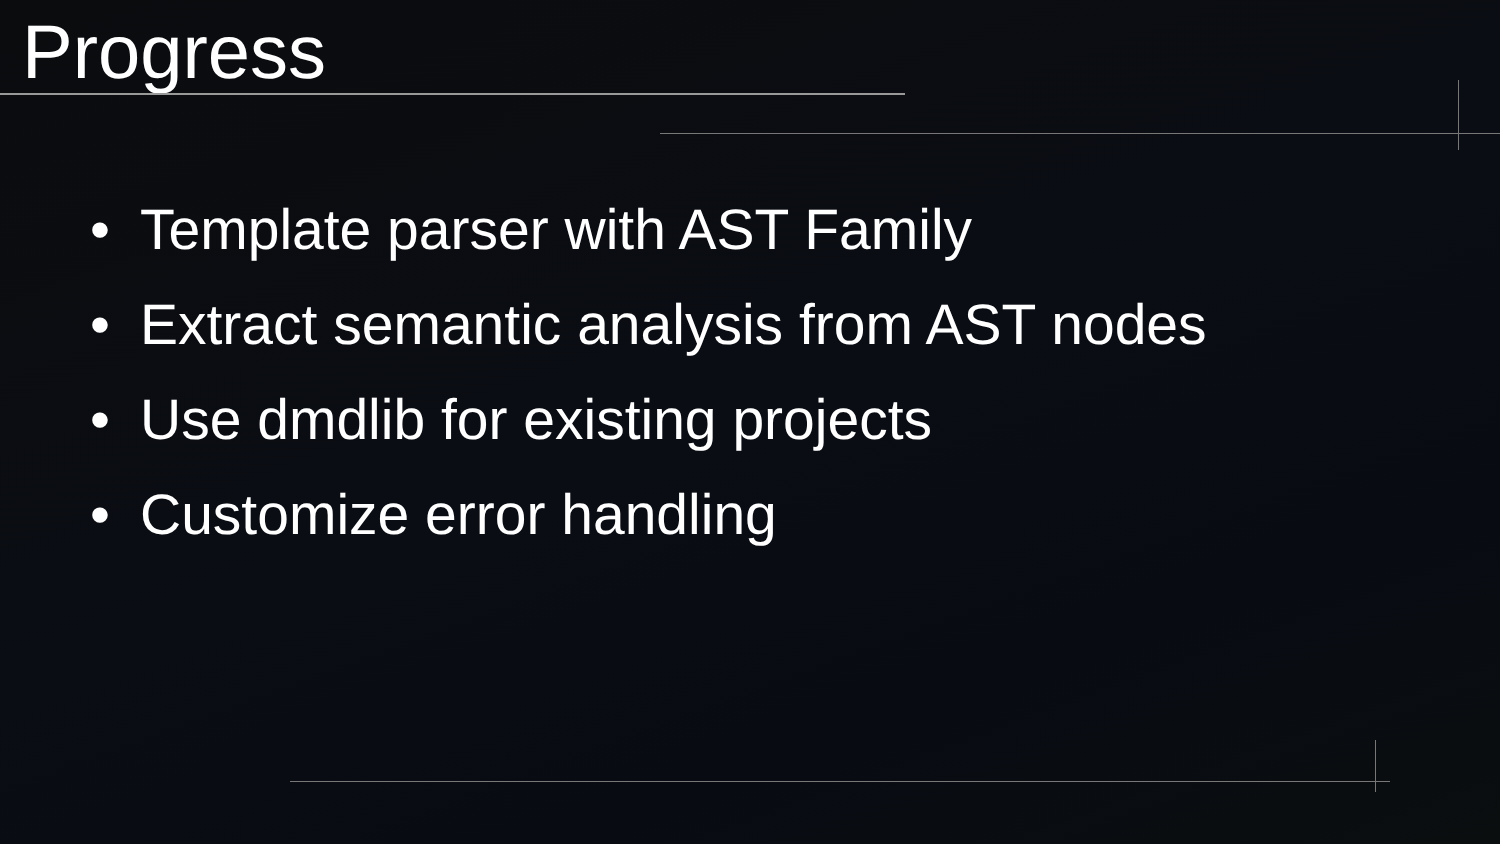Progress
• Template parser with AST Family
• Extract semantic analysis from AST nodes
• Use dmdlib for existing projects
• Customize error handling